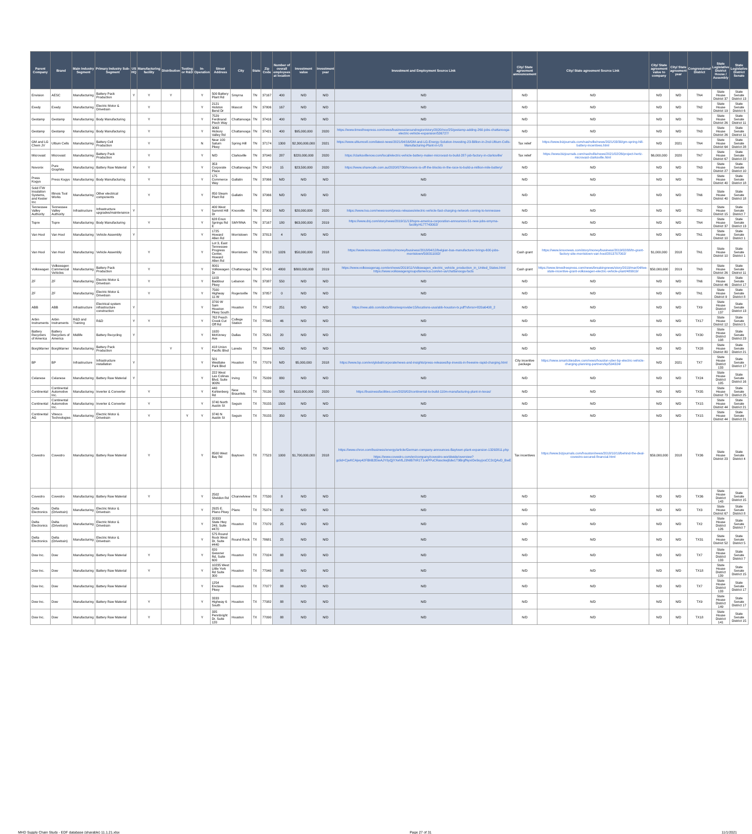| Parent Company | Brand | Main Industry Segment | Primary Industry Sub-Segment | US HQ | Manufacturing facility | Distribution | Testing or R&D | In-Operation | Street Address | City | State | Zip Code | Number of overall employees at location | Investment value | Investment year | Investment and Employment Source Link | City/ State agreement announcement | City/ State agreement Source Link | City/ State agreement value to company | City/ State agreement year | Congressional District | State Legislative District House / Assembly | State Legislative District Senate |
| --- | --- | --- | --- | --- | --- | --- | --- | --- | --- | --- | --- | --- | --- | --- | --- | --- | --- | --- | --- | --- | --- | --- | --- |
| Envision | AESC | Manufacturing | Battery Pack Production | Y | Y | Y | | Y | 500 Battery Plant Rd | Smyrna | TN | 37167 | 400 | N/D | N/D | N/D | N/D | N/D | N/D | N/D | TN4 | State House District 37 | State Senate District 13 |
| Exedy | Exedy | Manufacturing | Electric Motor & Drivetrain | | Y | | | Y | 2121 Holston Bend Dr | Mascot | TN | 37806 | 167 | N/D | N/D | N/D | N/D | N/D | N/D | N/D | TN2 | State House District 19 | State Senate District 6 |
| Gestamp | Gestamp | Manufacturing | Body Manufacturing | | Y | | | Y | 7529 Ferdinand Piech Way | Chattanooga | TN | 37416 | 400 | N/D | N/D | N/D | N/D | N/D | N/D | N/D | TN3 | State House District 26 | State Senate District 11 |
| Gestamp | Gestamp | Manufacturing | Body Manufacturing | | Y | | | Y | 3063 Hickory Valley Rd | Chattanooga | TN | 37421 | 400 | $95,000,000 | 2020 | https://www.timesfreepress.com/news/business/aroundregion/story/2020/nov/25/gestamp-adding-260-jobs-chattanooga-electric-vehicle-expansion/536727/ | N/D | N/D | N/D | N/D | TN3 | State House District 26 | State Senate District 11 |
| GM and LG Chem JV | Ultium Cells | Manufacturing | Battery Cell Production | | Y | | | N | Near 100 Saturn Pkwy | Spring Hill | TN | 37174 | 1300 | $2,300,000,000 | 2021 | https://www.ultiumcell.com/latest-news/2021/04/16/GM-and-LG-Energy-Solution-Investing-23-Billion-in-2nd-Ultium-Cells-Manufacturing-Plant-in-US | Tax relief | https://www.bizjournals.com/nashville/news/2021/03/30/gm-spring-hill-battery-incentives.html | N/D | 2021 | TN4 | State House District 64 | State Senate District 28 |
| Microvast | Microvast | Manufacturing | Battery Pack Production | | Y | | | Y | N/D | Clarksville | TN | 37040 | 287 | $220,000,000 | 2020 | https://clarksvillenow.com/local/electric-vehicle-battery-maker-microvast-to-build-287-job-factory-in-clarksville/ | Tax relief | https://www.bizjournals.com/nashville/news/2021/02/26/project-hertz-microvast-clarksville.html | $6,000,000 | 2020 | TN7 | State House District 67 | State Senate District 22 |
| Novonix | Pure Graphite | Manufacturing | Battery Raw Material | Y | Y | | | Y | 353 Corporate Place | Chattanooga | TN | 37419 | 15 | $23,500,000 | 2020 | https://www.sharecafe.com.au/2020/07/30/novonix-is-off-the-blocks-in-the-race-to-build-a-million-mile-battery/ | N/D | N/D | N/D | N/D | TN3 | State House District 27 | State Senate District 10 |
| Press Kogyo | Press Kogyo | Manufacturing | Body Manufacturing | | Y | | | Y | 175 Commerce Way | Gallatin | TN | 37066 | N/D | N/D | N/D | N/D | N/D | N/D | N/D | N/D | TN6 | State House District 40 | State Senate District 18 |
| Sold ITW Insulation Systems, and Kester Inc | Illinois Tool Works | Manufacturing | Other electrical components | | Y | | | Y | 850 Steam Plant Rd | Gallatin | TN | 37066 | N/D | N/D | N/D | N/D | N/D | N/D | N/D | N/D | TN6 | State House District 40 | State Senate District 18 |
| Tennessee Valley Authority | Tennessee Valley Authority | Infrastructure | Infrastructure upgrades/maintenance | Y | | | | Y | 400 West Summit Hill Dr | Knoxville | TN | 37902 | N/D | $20,000,000 | 2020 | https://www.tva.com/newsroom/press-releases/electric-vehicle-fast-charging-network-coming-to-tennessee | N/D | N/D | N/D | N/D | TN2 | State House District 15 | State Senate District 7 |
| Topre | Topre | Manufacturing | Body Manufacturing | | Y | | | Y | 628 Enon Springs Rd E | SMYRNA | TN | 37167 | 180 | $63,000,000 | 2019 | https://www.dnj.com/story/news/2019/11/13/topre-america-corporation-announces-51-new-jobs-smyrna-facility/4177743002/ | N/D | N/D | N/D | N/D | TN4 | State House District 37 | State Senate District 13 |
| Van Hool | Van Hool | Manufacturing | Vehicle Assembly | Y | | | | Y | 1725 Howard Allen Rd | Morristown | TN | 37813 | 4 | N/D | N/D | N/D | N/D | N/D | N/D | N/D | TN1 | State House District 10 | State Senate District 1 |
| Van Hool | Van Hool | Manufacturing | Vehicle Assembly | | Y | | | Y | Lot 3, East Tennessee Progress Center, Howard Allen Rd | Morristown | TN | 37813 | 1026 | $50,000,000 | 2018 | https://www.knoxnews.com/story/money/business/2018/04/12/belgian-bus-manufacturer-brings-600-jobs-morristown/500311002/ | Cash grant | https://www.knoxnews.com/story/money/business/2019/02/08/tn-grant-factory-site-morristown-van-hool/2813707002/ | $1,000,000 | 2018 | TN1 | State House District 10 | State Senate District 1 |
| Volkswagen | Volkswagen Commercial Vehicles | Manufacturing | Battery Pack Production | | Y | | | Y | 8001 Volkswagen Dr | Chattanooga | TN | 37416 | 4800 | $800,000,000 | 2019 | https://www.volkswagenag.com/en/news/2019/11/Volkswagen_electric_vehicle_production_in_United_States.html https://www.volkswagengroupofamerica.com/en-us/chattanooga-facts | Cash grant | https://www.timesfreepress.com/news/breakingnews/story/2019/mar/04/tee-state-incentive-grant-volkswagen-electric-vehicle-plant/489919/ | $50,000,000 | 2019 | TN3 | State House District 26 | State Senate District 11 |
| ZF | ZF | Manufacturing | Electric Motor & Drivetrain | | Y | | | Y | 1103 Baddour Pkwy | Lebanon | TN | 37087 | 550 | N/D | N/D | N/D | N/D | N/D | N/D | N/D | TN6 | State House District 46 | State Senate District 17 |
| ZF | ZF | Manufacturing | Electric Motor & Drivetrain | | Y | | | Y | 7500 Highway 11-W | Rogersville | TN | 37857 | 0 | N/D | N/D | N/D | N/D | N/D | N/D | N/D | TN1 | State House District 9 | State Senate District 8 |
| ABB | ABB | Infrastructure | Electrical system infrastructure construction | Y | | | | Y | 3700 W Sam Houston Pkwy South | Houston | TX | 77042 | 251 | N/D | N/D | https://new.abb.com/docs/librariesprovider15/locations-usa/abb-houston-tx.pdf?sfvrsn=820a6408_2 | N/D | N/D | N/D | N/D | TX9 | State House District 137 | State Senate District 13 |
| Arbin Instruments | Arbin Instruments | R&D and Training | R&D | Y | Y | | | Y | 762 Peach Creek Cut Off Rd | College Station | TX | 77845 | 46 | N/D | N/D | N/D | N/D | N/D | N/D | N/D | TX17 | State House District 12 | State Senate District 5 |
| Battery Recyclers of America | Battery Recyclers of America | Midlife | Battery Recycling | Y | | | | Y | 1920 McKinney Ave | Dallas | TX | 75201 | 20 | N/D | N/D | N/D | N/D | N/D | N/D | N/D | TX30 | State House District 108 | State Senate District 23 |
| BorgWarner | BorgWarner | Manufacturing | Battery Pack Production | | | Y | | Y | 418 Union Pacific Blvd | Laredo | TX | 78044 | N/D | N/D | N/D | N/D | N/D | N/D | N/D | N/D | TX28 | State House District 80 | State Senate District 21 |
| BP | BP | Infrastructure | Infrastructure installation | Y | | | | Y | 501 Westlake Park Blvd | Houston | TX | 77079 | N/D | $5,000,000 | 2018 | https://www.bp.com/en/global/corporate/news-and-insights/press-releases/bp-invests-in-freewire-rapid-charging.html | City incentive package | https://www.smartcitiesdive.com/news/houston-uber-bp-electric-vehicle-charging-planning-partnership/594324/ | N/D | 2021 | TX7 | State House District 133 | State Senate District 17 |
| Celanese | Celanese | Manufacturing | Battery Raw Material | Y | | | | Y | 222 West Las Colinas Blvd, Suite 900N | Irving | TX | 75039 | 880 | N/D | N/D | N/D | N/D | N/D | N/D | N/D | TX24 | State House District 105 | State Senate District 16 |
| Continental | Continental Automotive Inc. | Manufacturing | Inverter & Converter | | Y | | | Y | 440 Kohlenberg Rd | New Braunfels | TX | 78130 | 580 | $110,000,000 | 2020 | https://businessfacilities.com/2020/02/continental-to-build-110m-manufacturing-plant-in-texas/ | N/D | N/D | N/D | N/D | TX35 | State House District 73 | State Senate District 25 |
| Continental | Continental Automotive Inc. | Manufacturing | Inverter & Converter | | Y | | | Y | 3740 North Austin St | Seguin | TX | 78155 | 1500 | N/D | N/D | N/D | N/D | N/D | N/D | N/D | TX15 | State House District 44 | State Senate District 21 |
| Continental AG | Vitesco Technologies | Manufacturing | Electric Motor & Drivetrain | | Y | | Y | Y | 3740 N Austin St | Seguin | TX | 78155 | 350 | N/D | N/D | N/D | N/D | N/D | N/D | N/D | TX15 | State House District 44 | State Senate District 21 |
| Covestro | Covestro | Manufacturing | Battery Raw Material | | Y | | | Y | 8500 West Bay Rd | Baytown | TX | 77523 | 1000 | $1,700,000,000 | 2018 | https://www.chron.com/business/energy/article/German-company-announces-Baytown-plant-expansion-13292811.php https://www.covestro.com/en/company/covestro-worldwide/overview?gclid=CjwKCAjwy42FBhB2EiwAJY0yQjYXehfLJ3NIB7hR1T1ckPPuCRasckwj0dw1T9BrgfNyxiOe9uyjxoCC2cQAvD_BwE | Tax incentives | https://www.bizjournals.com/houston/news/2018/10/10/behind-the-deal-covestro-secured-financial.html | $59,000,000 | 2018 | TX36 | State House District 23 | State Senate District 4 |
| Covestro | Covestro | Manufacturing | Battery Raw Material | | Y | | | Y | 2502 Sheldon Rd | Channelview | TX | 77530 | 8 | N/D | N/D | N/D | N/D | N/D | N/D | N/D | TX36 | State House District 143 | State Senate District 15 |
| Delta Electronics | Delta (Drivetrain) | Manufacturing | Electric Motor & Drivetrain | | | | | Y | 2925 E. Plano Pkwy | Plano | TX | 75074 | 30 | N/D | N/D | N/D | N/D | N/D | N/D | N/D | TX3 | State House District 67 | State Senate District 8 |
| Delta Electronics | Delta (Drivetrain) | Manufacturing | Electric Motor & Drivetrain | | | | | Y | 20333 State Hwy 249, Suite #470 | Houston | TX | 77070 | 25 | N/D | N/D | N/D | N/D | N/D | N/D | N/D | TX2 | State House District 126 | State Senate District 7 |
| Delta Electronics | Delta (Drivetrain) | Manufacturing | Electric Motor & Drivetrain | | | | | Y | 575 Round Rock West Dr, Suite #440 | Round Rock | TX | 78681 | 25 | N/D | N/D | N/D | N/D | N/D | N/D | N/D | TX31 | State House District 52 | State Senate District 5 |
| Dow Inc. | Dow | Manufacturing | Battery Raw Material | | Y | | | Y | 820 Gessner Rd, Suite 600 | Houston | TX | 77024 | 88 | N/D | N/D | N/D | N/D | N/D | N/D | N/D | TX7 | State House District 133 | State Senate District 7 |
| Dow Inc. | Dow | Manufacturing | Battery Raw Material | | Y | | | Y | 10235 West Little York Rd Suite 300 | Houston | TX | 77040 | 88 | N/D | N/D | N/D | N/D | N/D | N/D | N/D | TX18 | State House District 139 | State Senate District 15 |
| Dow Inc. | Dow | Manufacturing | Battery Raw Material | | | | | Y | 1254 Enclave Pkwy | Houston | TX | 77077 | 88 | N/D | N/D | N/D | N/D | N/D | N/D | N/D | TX7 | State House District 133 | State Senate District 17 |
| Dow Inc. | Dow | Manufacturing | Battery Raw Material | | Y | | | Y | 3333 Highway 6 South | Houston | TX | 77082 | 88 | N/D | N/D | N/D | N/D | N/D | N/D | N/D | TX9 | State House District 149 | State Senate District 17 |
| Dow Inc. | Dow | Manufacturing | Battery Raw Material | | Y | | | Y | 335 Pennbright Dr, Suite 120 | Houston | TX | 77090 | 88 | N/D | N/D | N/D | N/D | N/D | N/D | N/D | TX18 | State House District 141 | State Senate District 15 |
MHD Supply Chain Study - EDF database (sharable) 11.1.21.xlsx Page 27 of 31 11/1/2021